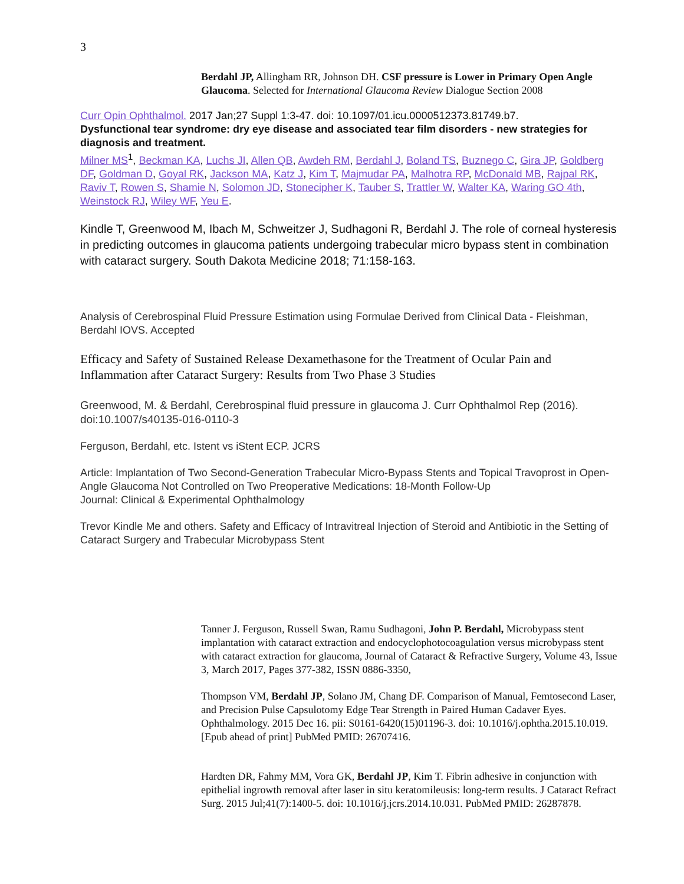3
Berdahl JP, Allingham RR, Johnson DH. CSF pressure is Lower in Primary Open Angle Glaucoma. Selected for International Glaucoma Review Dialogue Section 2008
Curr Opin Ophthalmol. 2017 Jan;27 Suppl 1:3-47. doi: 10.1097/01.icu.0000512373.81749.b7.
Dysfunctional tear syndrome: dry eye disease and associated tear film disorders - new strategies for diagnosis and treatment.
Milner MS<sup>1</sup>, Beckman KA, Luchs JI, Allen QB, Awdeh RM, Berdahl J, Boland TS, Buznego C, Gira JP, Goldberg DF, Goldman D, Goyal RK, Jackson MA, Katz J, Kim T, Majmudar PA, Malhotra RP, McDonald MB, Rajpal RK, Raviv T, Rowen S, Shamie N, Solomon JD, Stonecipher K, Tauber S, Trattler W, Walter KA, Waring GO 4th, Weinstock RJ, Wiley WF, Yeu E.
Kindle T, Greenwood M, Ibach M, Schweitzer J, Sudhagoni R, Berdahl J. The role of corneal hysteresis in predicting outcomes in glaucoma patients undergoing trabecular micro bypass stent in combination with cataract surgery. South Dakota Medicine 2018; 71:158-163.
Analysis of Cerebrospinal Fluid Pressure Estimation using Formulae Derived from Clinical Data - Fleishman, Berdahl IOVS. Accepted
Efficacy and Safety of Sustained Release Dexamethasone for the Treatment of Ocular Pain and Inflammation after Cataract Surgery: Results from Two Phase 3 Studies
Greenwood, M. & Berdahl, Cerebrospinal fluid pressure in glaucoma J. Curr Ophthalmol Rep (2016). doi:10.1007/s40135-016-0110-3
Ferguson, Berdahl, etc. Istent vs iStent ECP. JCRS
Article: Implantation of Two Second-Generation Trabecular Micro-Bypass Stents and Topical Travoprost in Open-Angle Glaucoma Not Controlled on Two Preoperative Medications: 18-Month Follow-Up
Journal: Clinical & Experimental Ophthalmology
Trevor Kindle Me and others. Safety and Efficacy of Intravitreal Injection of Steroid and Antibiotic in the Setting of Cataract Surgery and Trabecular Microbypass Stent
Tanner J. Ferguson, Russell Swan, Ramu Sudhagoni, John P. Berdahl, Microbypass stent implantation with cataract extraction and endocyclophotocoagulation versus microbypass stent with cataract extraction for glaucoma, Journal of Cataract & Refractive Surgery, Volume 43, Issue 3, March 2017, Pages 377-382, ISSN 0886-3350,
Thompson VM, Berdahl JP, Solano JM, Chang DF. Comparison of Manual, Femtosecond Laser, and Precision Pulse Capsulotomy Edge Tear Strength in Paired Human Cadaver Eyes. Ophthalmology. 2015 Dec 16. pii: S0161-6420(15)01196-3. doi: 10.1016/j.ophtha.2015.10.019. [Epub ahead of print] PubMed PMID: 26707416.
Hardten DR, Fahmy MM, Vora GK, Berdahl JP, Kim T. Fibrin adhesive in conjunction with epithelial ingrowth removal after laser in situ keratomileusis: long-term results. J Cataract Refract Surg. 2015 Jul;41(7):1400-5. doi: 10.1016/j.jcrs.2014.10.031. PubMed PMID: 26287878.